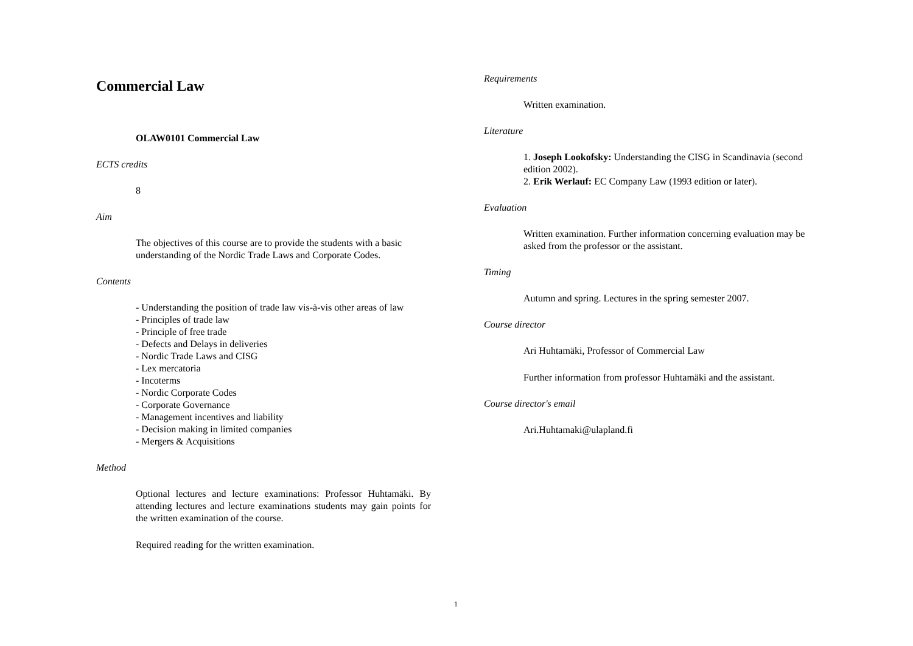Commercial Law
OLAW0101 Commercial Law
ECTS credits
8
Aim
The objectives of this course are to provide the students with a basic understanding of the Nordic Trade Laws and Corporate Codes.
Contents
- Understanding the position of trade law vis-à-vis other areas of law
- Principles of trade law
- Principle of free trade
- Defects and Delays in deliveries
- Nordic Trade Laws and CISG
- Lex mercatoria
- Incoterms
- Nordic Corporate Codes
- Corporate Governance
- Management incentives and liability
- Decision making in limited companies
- Mergers & Acquisitions
Method
Optional lectures and lecture examinations: Professor Huhtamäki. By attending lectures and lecture examinations students may gain points for the written examination of the course.
Required reading for the written examination.
Requirements
Written examination.
Literature
1. Joseph Lookofsky: Understanding the CISG in Scandinavia (second edition 2002).
2. Erik Werlauf: EC Company Law (1993 edition or later).
Evaluation
Written examination. Further information concerning evaluation may be asked from the professor or the assistant.
Timing
Autumn and spring. Lectures in the spring semester 2007.
Course director
Ari Huhtamäki, Professor of Commercial Law
Further information from professor Huhtamäki and the assistant.
Course director's email
Ari.Huhtamaki@ulapland.fi
1